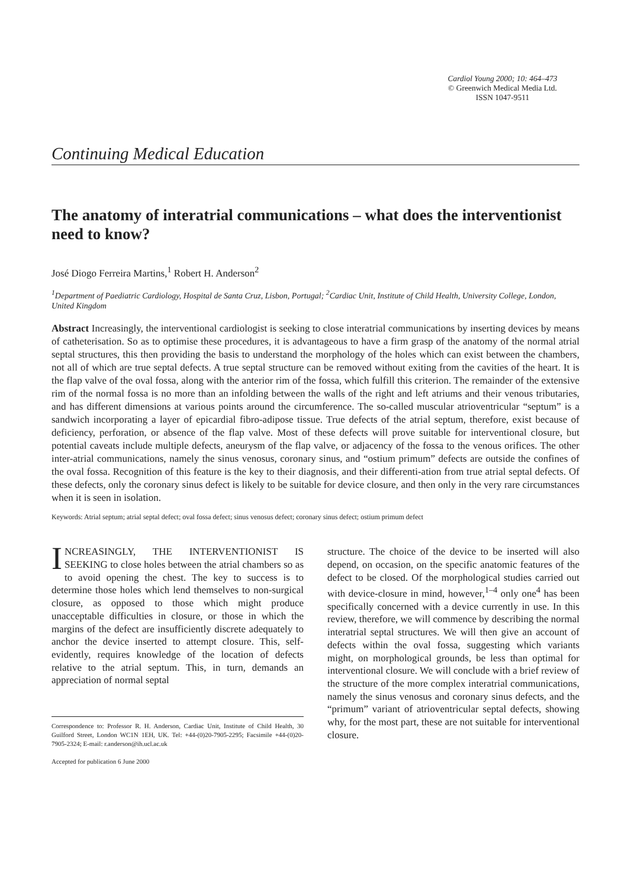Cardiol Young 2000; 10: 464–473
© Greenwich Medical Media Ltd.
ISSN 1047-9511
Continuing Medical Education
The anatomy of interatrial communications – what does the interventionist need to know?
José Diogo Ferreira Martins,<sup>1</sup> Robert H. Anderson<sup>2</sup>
<sup>1</sup> Department of Paediatric Cardiology, Hospital de Santa Cruz, Lisbon, Portugal; <sup>2</sup>Cardiac Unit, Institute of Child Health, University College, London, United Kingdom
Abstract Increasingly, the interventional cardiologist is seeking to close interatrial communications by inserting devices by means of catheterisation. So as to optimise these procedures, it is advantageous to have a firm grasp of the anatomy of the normal atrial septal structures, this then providing the basis to understand the morphology of the holes which can exist between the chambers, not all of which are true septal defects. A true septal structure can be removed without exiting from the cavities of the heart. It is the flap valve of the oval fossa, along with the anterior rim of the fossa, which fulfill this criterion. The remainder of the extensive rim of the normal fossa is no more than an infolding between the walls of the right and left atriums and their venous tributaries, and has different dimensions at various points around the circumference. The so-called muscular atrioventricular “septum” is a sandwich incorporating a layer of epicardial fibro-adipose tissue. True defects of the atrial septum, therefore, exist because of deficiency, perforation, or absence of the flap valve. Most of these defects will prove suitable for interventional closure, but potential caveats include multiple defects, aneurysm of the flap valve, or adjacency of the fossa to the venous orifices. The other inter-atrial communications, namely the sinus venosus, coronary sinus, and “ostium primum” defects are outside the confines of the oval fossa. Recognition of this feature is the key to their diagnosis, and their differenti-ation from true atrial septal defects. Of these defects, only the coronary sinus defect is likely to be suitable for device closure, and then only in the very rare circumstances when it is seen in isolation.
Keywords: Atrial septum; atrial septal defect; oval fossa defect; sinus venosus defect; coronary sinus defect; ostium primum defect
INCREASINGLY, THE INTERVENTIONIST IS SEEKING to close holes between the atrial chambers so as to avoid opening the chest. The key to success is to determine those holes which lend themselves to non-surgical closure, as opposed to those which might produce unacceptable difficulties in closure, or those in which the margins of the defect are insufficiently discrete adequately to anchor the device inserted to attempt closure. This, self-evidently, requires knowledge of the location of defects relative to the atrial septum. This, in turn, demands an appreciation of normal septal
Correspondence to: Professor R. H. Anderson, Cardiac Unit, Institute of Child Health, 30 Guilford Street, London WC1N 1EH, UK. Tel: +44-(0)20-7905-2295; Facsimile +44-(0)20-7905-2324; E-mail: r.anderson@ih.ucl.ac.uk
Accepted for publication 6 June 2000
structure. The choice of the device to be inserted will also depend, on occasion, on the specific anatomic features of the defect to be closed. Of the morphological studies carried out with device-closure in mind, however,<sup>1–4</sup> only one<sup>4</sup> has been specifically concerned with a device currently in use. In this review, therefore, we will commence by describing the normal interatrial septal structures. We will then give an account of defects within the oval fossa, suggesting which variants might, on morphological grounds, be less than optimal for interventional closure. We will conclude with a brief review of the structure of the more complex interatrial communications, namely the sinus venosus and coronary sinus defects, and the “primum” variant of atrioventricular septal defects, showing why, for the most part, these are not suitable for interventional closure.